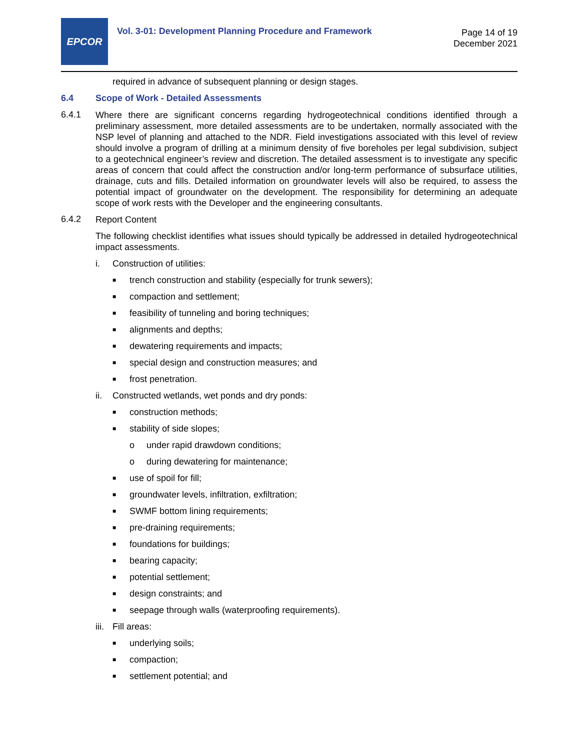EPCOR
Vol. 3-01: Development Planning Procedure and Framework
Page 14 of 19
December 2021
required in advance of subsequent planning or design stages.
6.4 Scope of Work - Detailed Assessments
6.4.1 Where there are significant concerns regarding hydrogeotechnical conditions identified through a preliminary assessment, more detailed assessments are to be undertaken, normally associated with the NSP level of planning and attached to the NDR. Field investigations associated with this level of review should involve a program of drilling at a minimum density of five boreholes per legal subdivision, subject to a geotechnical engineer’s review and discretion. The detailed assessment is to investigate any specific areas of concern that could affect the construction and/or long-term performance of subsurface utilities, drainage, cuts and fills. Detailed information on groundwater levels will also be required, to assess the potential impact of groundwater on the development. The responsibility for determining an adequate scope of work rests with the Developer and the engineering consultants.
6.4.2 Report Content
The following checklist identifies what issues should typically be addressed in detailed hydrogeotechnical impact assessments.
i. Construction of utilities:
■ trench construction and stability (especially for trunk sewers);
■ compaction and settlement;
■ feasibility of tunneling and boring techniques;
■ alignments and depths;
■ dewatering requirements and impacts;
■ special design and construction measures; and
■ frost penetration.
ii. Constructed wetlands, wet ponds and dry ponds:
■ construction methods;
■ stability of side slopes;
o under rapid drawdown conditions;
o during dewatering for maintenance;
■ use of spoil for fill;
■ groundwater levels, infiltration, exfiltration;
■ SWMF bottom lining requirements;
■ pre-draining requirements;
■ foundations for buildings;
■ bearing capacity;
■ potential settlement;
■ design constraints; and
■ seepage through walls (waterproofing requirements).
iii. Fill areas:
■ underlying soils;
■ compaction;
■ settlement potential; and